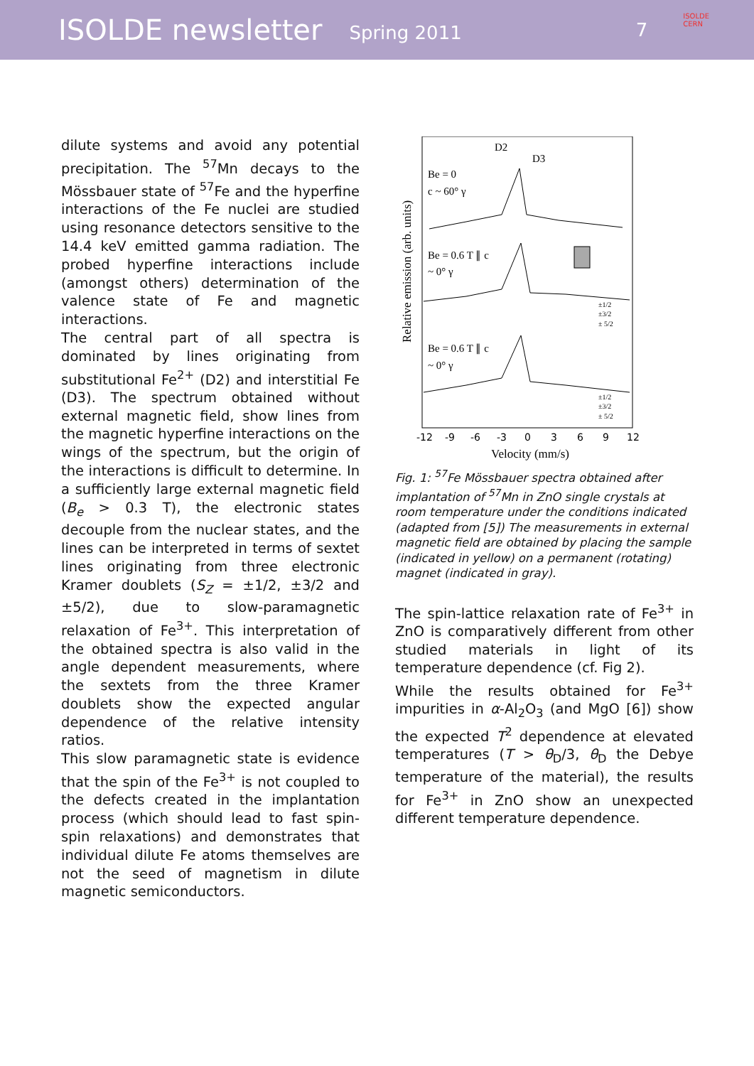ISOLDE newsletter Spring 2011 7
ISOLDE
CERN
dilute systems and avoid any potential precipitation. The <sup>57</sup>Mn decays to the Mössbauer state of <sup>57</sup>Fe and the hyperfine interactions of the Fe nuclei are studied using resonance detectors sensitive to the 14.4 keV emitted gamma radiation. The probed hyperfine interactions include (amongst others) determination of the valence state of Fe and magnetic interactions.
The central part of all spectra is dominated by lines originating from substitutional Fe<sup>2+</sup> (D2) and interstitial Fe (D3). The spectrum obtained without external magnetic field, show lines from the magnetic hyperfine interactions on the wings of the spectrum, but the origin of the interactions is difficult to determine. In a sufficiently large external magnetic field (B<sub>e</sub> > 0.3 T), the electronic states decouple from the nuclear states, and the lines can be interpreted in terms of sextet lines originating from three electronic Kramer doublets (S<sub>Z</sub> = ±1/2, ±3/2 and ±5/2), due to slow-paramagnetic relaxation of Fe<sup>3+</sup>. This interpretation of the obtained spectra is also valid in the angle dependent measurements, where the sextets from the three Kramer doublets show the expected angular dependence of the relative intensity ratios.
This slow paramagnetic state is evidence that the spin of the Fe<sup>3+</sup> is not coupled to the defects created in the implantation process (which should lead to fast spin-spin relaxations) and demonstrates that individual dilute Fe atoms themselves are not the seed of magnetism in dilute magnetic semiconductors.
Relative emission (arb. units)
D2
D3
Be = 0
c ~ 60° γ
Be = 0.6 T ∥ c
~ 0° γ
Be = 0.6 T ∥ c
~ 0° γ
±1/2
±3/2
± 5/2
±1/2
±3/2
± 5/2
-12
-9
-6
-3
0
3
6
9
12
Velocity (mm/s)
Fig. 1: <sup>57</sup>Fe Mössbauer spectra obtained after implantation of <sup>57</sup>Mn in ZnO single crystals at room temperature under the conditions indicated (adapted from [5]) The measurements in external magnetic field are obtained by placing the sample (indicated in yellow) on a permanent (rotating) magnet (indicated in gray).
The spin-lattice relaxation rate of Fe<sup>3+</sup> in ZnO is comparatively different from other studied materials in light of its temperature dependence (cf. Fig 2).
While the results obtained for Fe<sup>3+</sup> impurities in α-Al<sub>2</sub>O<sub>3</sub> (and MgO [6]) show the expected T<sup>2</sup> dependence at elevated temperatures (T > θ<sub>D</sub>/3, θ<sub>D</sub> the Debye temperature of the material), the results for Fe<sup>3+</sup> in ZnO show an unexpected different temperature dependence.